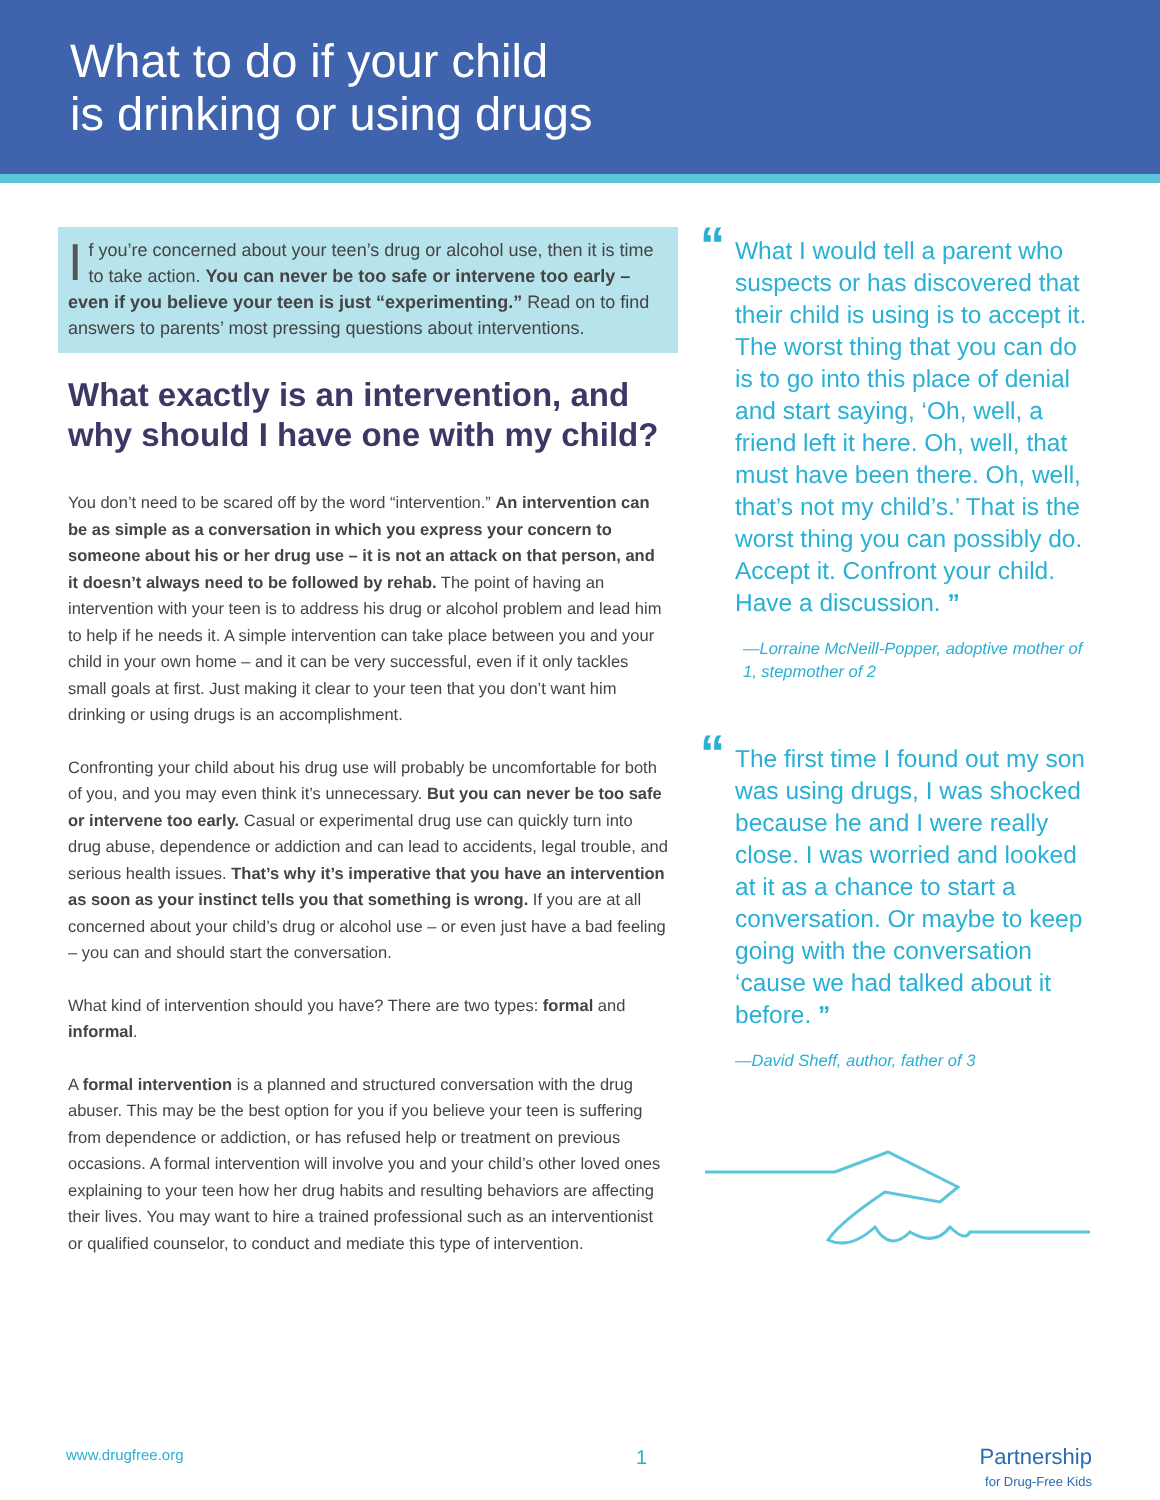What to do if your child
is drinking or using drugs
If you’re concerned about your teen’s drug or alcohol use, then it is time to take action. You can never be too safe or intervene too early – even if you believe your teen is just “experimenting.” Read on to find answers to parents’ most pressing questions about interventions.
What exactly is an intervention, and why should I have one with my child?
You don’t need to be scared off by the word “intervention.” An intervention can be as simple as a conversation in which you express your concern to someone about his or her drug use – it is not an attack on that person, and it doesn’t always need to be followed by rehab. The point of having an intervention with your teen is to address his drug or alcohol problem and lead him to help if he needs it. A simple intervention can take place between you and your child in your own home – and it can be very successful, even if it only tackles small goals at first. Just making it clear to your teen that you don’t want him drinking or using drugs is an accomplishment.
Confronting your child about his drug use will probably be uncomfortable for both of you, and you may even think it’s unnecessary. But you can never be too safe or intervene too early. Casual or experimental drug use can quickly turn into drug abuse, dependence or addiction and can lead to accidents, legal trouble, and serious health issues. That’s why it’s imperative that you have an intervention as soon as your instinct tells you that something is wrong. If you are at all concerned about your child’s drug or alcohol use – or even just have a bad feeling – you can and should start the conversation.
What kind of intervention should you have? There are two types: formal and informal.
A formal intervention is a planned and structured conversation with the drug abuser. This may be the best option for you if you believe your teen is suffering from dependence or addiction, or has refused help or treatment on previous occasions. A formal intervention will involve you and your child’s other loved ones explaining to your teen how her drug habits and resulting behaviors are affecting their lives. You may want to hire a trained professional such as an interventionist or qualified counselor, to conduct and mediate this type of intervention.
“What I would tell a parent who suspects or has discovered that their child is using is to accept it. The worst thing that you can do is to go into this place of denial and start saying, ‘Oh, well, a friend left it here. Oh, well, that must have been there. Oh, well, that’s not my child’s.’ That is the worst thing you can possibly do. Accept it. Confront your child. Have a discussion. ”
—Lorraine McNeill-Popper, adoptive mother of 1, stepmother of 2
“The first time I found out my son was using drugs, I was shocked because he and I were really close. I was worried and looked at it as a chance to start a conversation. Or maybe to keep going with the conversation ‘cause we had talked about it before. ”
—David Sheff, author, father of 3
www.drugfree.org 1
Partnership
for Drug-Free Kids